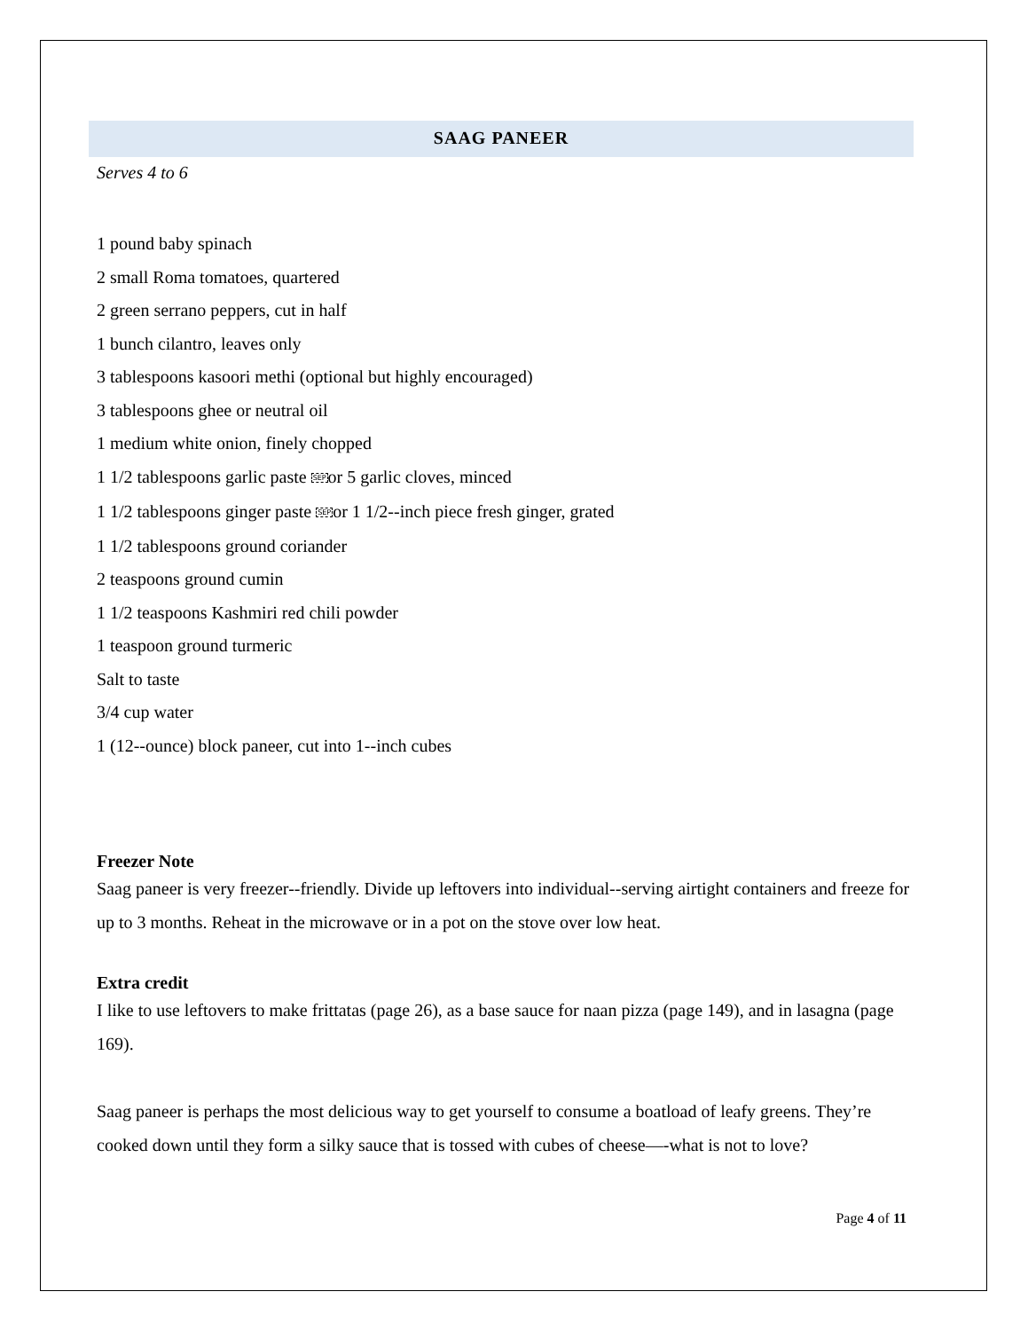SAAG PANEER
Serves 4 to 6
1 pound baby spinach
2 small Roma tomatoes, quartered
2 green serrano peppers, cut in half
1 bunch cilantro, leaves only
3 tablespoons kasoori methi (optional but highly encouraged)
3 tablespoons ghee or neutral oil
1 medium white onion, finely chopped
1 1/2 tablespoons garlic paste SEPor 5 garlic cloves, minced
1 1/2 tablespoons ginger paste SEPor 1 1/2--inch piece fresh ginger, grated
1 1/2 tablespoons ground coriander
2 teaspoons ground cumin
1 1/2 teaspoons Kashmiri red chili powder
1 teaspoon ground turmeric
Salt to taste
3/4 cup water
1 (12--ounce) block paneer, cut into 1--inch cubes
Freezer Note
Saag paneer is very freezer--friendly. Divide up leftovers into individual--serving airtight containers and freeze for up to 3 months. Reheat in the microwave or in a pot on the stove over low heat.
Extra credit
I like to use leftovers to make frittatas (page 26), as a base sauce for naan pizza (page 149), and in lasagna (page 169).
Saag paneer is perhaps the most delicious way to get yourself to consume a boatload of leafy greens. They’re cooked down until they form a silky sauce that is tossed with cubes of cheese—-what is not to love?
Page 4 of 11